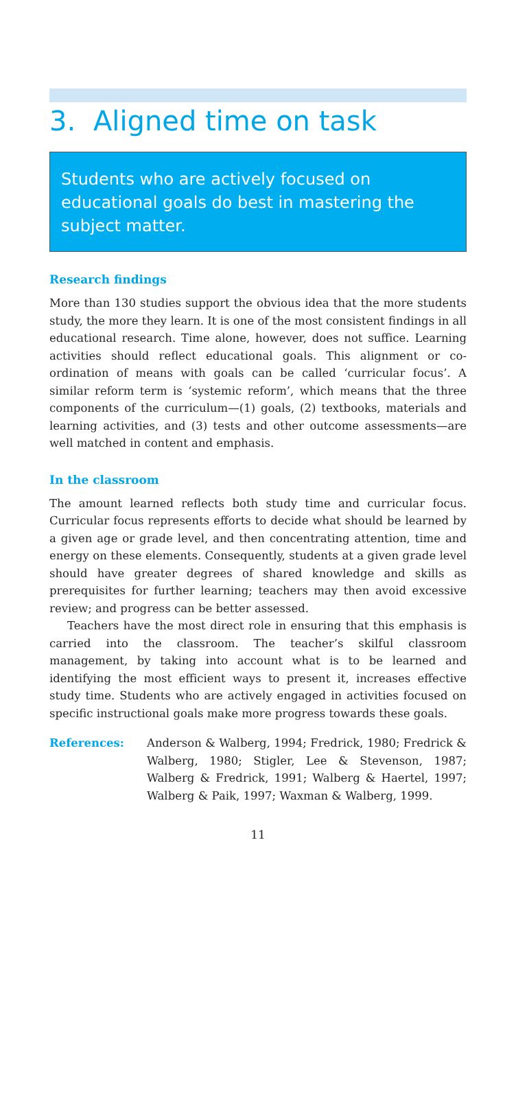3. Aligned time on task
Students who are actively focused on educational goals do best in mastering the subject matter.
Research findings
More than 130 studies support the obvious idea that the more students study, the more they learn. It is one of the most consistent findings in all educational research. Time alone, however, does not suffice. Learning activities should reflect educational goals. This alignment or co-ordination of means with goals can be called ‘curricular focus’. A similar reform term is ‘systemic reform’, which means that the three components of the curriculum—(1) goals, (2) textbooks, materials and learning activities, and (3) tests and other outcome assessments—are well matched in content and emphasis.
In the classroom
The amount learned reflects both study time and curricular focus. Curricular focus represents efforts to decide what should be learned by a given age or grade level, and then concentrating attention, time and energy on these elements. Consequently, students at a given grade level should have greater degrees of shared knowledge and skills as prerequisites for further learning; teachers may then avoid excessive review; and progress can be better assessed.
Teachers have the most direct role in ensuring that this emphasis is carried into the classroom. The teacher’s skilful classroom management, by taking into account what is to be learned and identifying the most efficient ways to present it, increases effective study time. Students who are actively engaged in activities focused on specific instructional goals make more progress towards these goals.
References: Anderson & Walberg, 1994; Fredrick, 1980; Fredrick & Walberg, 1980; Stigler, Lee & Stevenson, 1987; Walberg & Fredrick, 1991; Walberg & Haertel, 1997; Walberg & Paik, 1997; Waxman & Walberg, 1999.
11